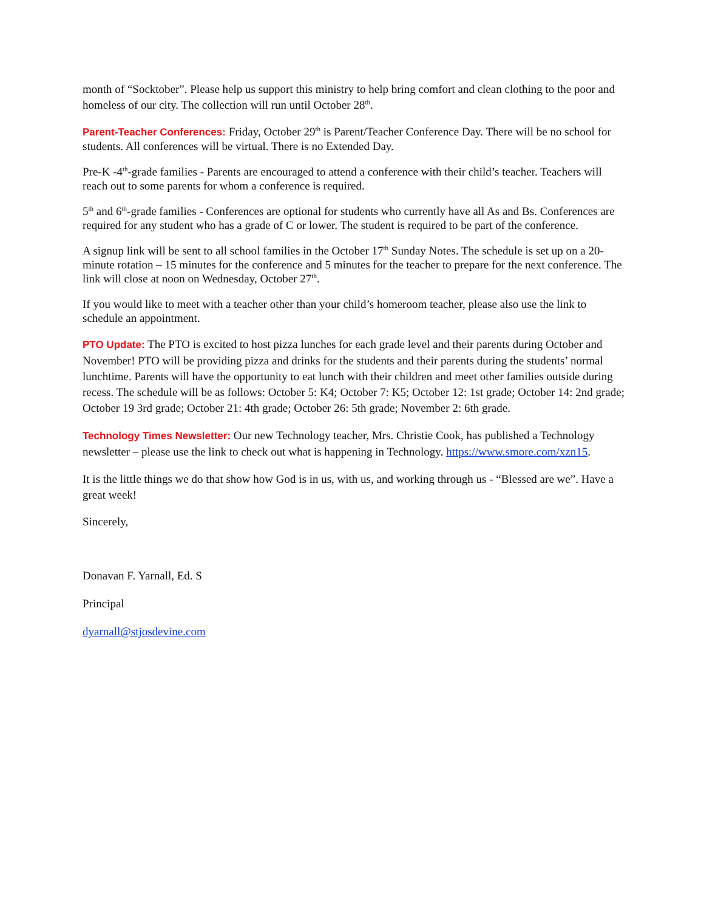month of “Socktober”. Please help us support this ministry to help bring comfort and clean clothing to the poor and homeless of our city. The collection will run until October 28<sup>th</sup>.
Parent-Teacher Conferences: Friday, October 29<sup>th</sup> is Parent/Teacher Conference Day. There will be no school for students. All conferences will be virtual. There is no Extended Day.
Pre-K -4<sup>th</sup>-grade families - Parents are encouraged to attend a conference with their child’s teacher. Teachers will reach out to some parents for whom a conference is required.
5<sup>th</sup> and 6<sup>th</sup>-grade families - Conferences are optional for students who currently have all As and Bs. Conferences are required for any student who has a grade of C or lower. The student is required to be part of the conference.
A signup link will be sent to all school families in the October 17<sup>th</sup> Sunday Notes. The schedule is set up on a 20-minute rotation – 15 minutes for the conference and 5 minutes for the teacher to prepare for the next conference. The link will close at noon on Wednesday, October 27<sup>th</sup>.
If you would like to meet with a teacher other than your child’s homeroom teacher, please also use the link to schedule an appointment.
PTO Update: The PTO is excited to host pizza lunches for each grade level and their parents during October and November! PTO will be providing pizza and drinks for the students and their parents during the students’ normal lunchtime. Parents will have the opportunity to eat lunch with their children and meet other families outside during recess. The schedule will be as follows: October 5: K4; October 7: K5; October 12: 1st grade; October 14: 2nd grade; October 19 3rd grade; October 21: 4th grade; October 26: 5th grade; November 2: 6th grade.
Technology Times Newsletter: Our new Technology teacher, Mrs. Christie Cook, has published a Technology newsletter – please use the link to check out what is happening in Technology. https://www.smore.com/xzn15.
It is the little things we do that show how God is in us, with us, and working through us - “Blessed are we”. Have a great week!
Sincerely,
Donavan F. Yarnall, Ed. S
Principal
dyarnall@stjosdevine.com